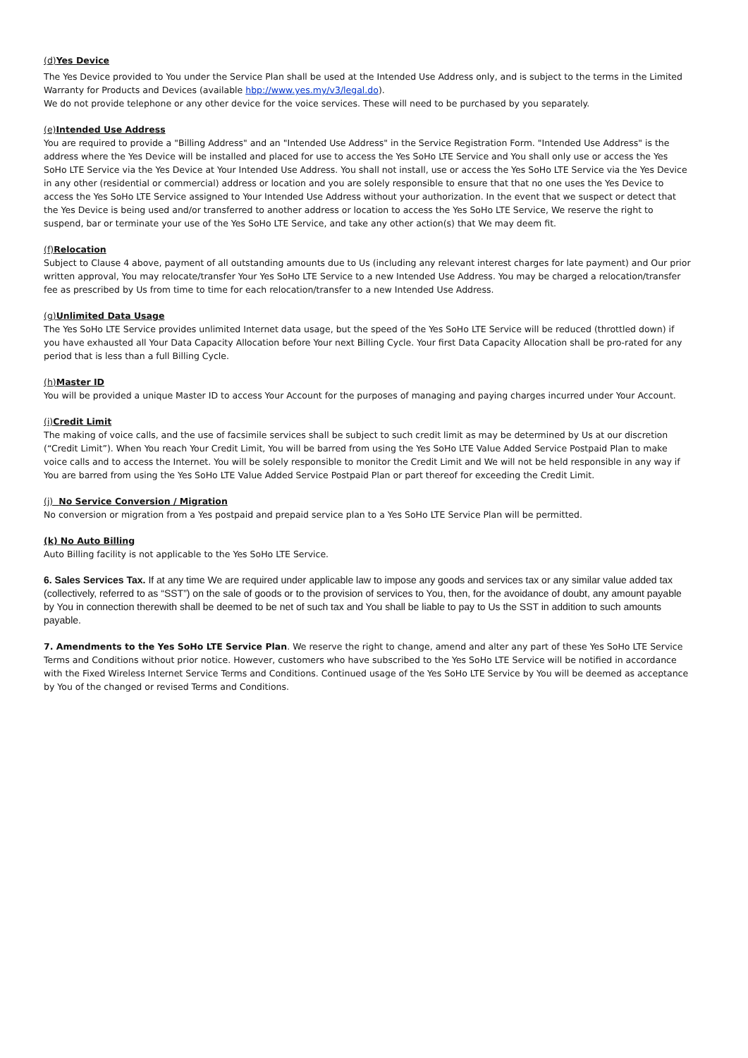(d)Yes Device
The Yes Device provided to You under the Service Plan shall be used at the Intended Use Address only, and is subject to the terms in the Limited Warranty for Products and Devices (available hbp://www.yes.my/v3/legal.do).
We do not provide telephone or any other device for the voice services. These will need to be purchased by you separately.
(e)Intended Use Address
You are required to provide a "Billing Address" and an "Intended Use Address" in the Service Registration Form. "Intended Use Address" is the address where the Yes Device will be installed and placed for use to access the Yes SoHo LTE Service and You shall only use or access the Yes SoHo LTE Service via the Yes Device at Your Intended Use Address. You shall not install, use or access the Yes SoHo LTE Service via the Yes Device in any other (residential or commercial) address or location and you are solely responsible to ensure that that no one uses the Yes Device to access the Yes SoHo LTE Service assigned to Your Intended Use Address without your authorization. In the event that we suspect or detect that the Yes Device is being used and/or transferred to another address or location to access the Yes SoHo LTE Service, We reserve the right to suspend, bar or terminate your use of the Yes SoHo LTE Service, and take any other action(s) that We may deem fit.
(f)Relocation
Subject to Clause 4 above, payment of all outstanding amounts due to Us (including any relevant interest charges for late payment) and Our prior written approval, You may relocate/transfer Your Yes SoHo LTE Service to a new Intended Use Address. You may be charged a relocation/transfer fee as prescribed by Us from time to time for each relocation/transfer to a new Intended Use Address.
(g)Unlimited Data Usage
The Yes SoHo LTE Service provides unlimited Internet data usage, but the speed of the Yes SoHo LTE Service will be reduced (throttled down) if you have exhausted all Your Data Capacity Allocation before Your next Billing Cycle. Your first Data Capacity Allocation shall be pro-rated for any period that is less than a full Billing Cycle.
(h)Master ID
You will be provided a unique Master ID to access Your Account for the purposes of managing and paying charges incurred under Your Account.
(i)Credit Limit
The making of voice calls, and the use of facsimile services shall be subject to such credit limit as may be determined by Us at our discretion (“Credit Limit”). When You reach Your Credit Limit, You will be barred from using the Yes SoHo LTE Value Added Service Postpaid Plan to make voice calls and to access the Internet. You will be solely responsible to monitor the Credit Limit and We will not be held responsible in any way if You are barred from using the Yes SoHo LTE Value Added Service Postpaid Plan or part thereof for exceeding the Credit Limit.
(j) No Service Conversion / Migration
No conversion or migration from a Yes postpaid and prepaid service plan to a Yes SoHo LTE Service Plan will be permitted.
(k) No Auto Billing
Auto Billing facility is not applicable to the Yes SoHo LTE Service.
6. Sales Services Tax. If at any time We are required under applicable law to impose any goods and services tax or any similar value added tax (collectively, referred to as “SST”) on the sale of goods or to the provision of services to You, then, for the avoidance of doubt, any amount payable by You in connection therewith shall be deemed to be net of such tax and You shall be liable to pay to Us the SST in addition to such amounts payable.
7. Amendments to the Yes SoHo LTE Service Plan. We reserve the right to change, amend and alter any part of these Yes SoHo LTE Service Terms and Conditions without prior notice. However, customers who have subscribed to the Yes SoHo LTE Service will be notified in accordance with the Fixed Wireless Internet Service Terms and Conditions. Continued usage of the Yes SoHo LTE Service by You will be deemed as acceptance by You of the changed or revised Terms and Conditions.